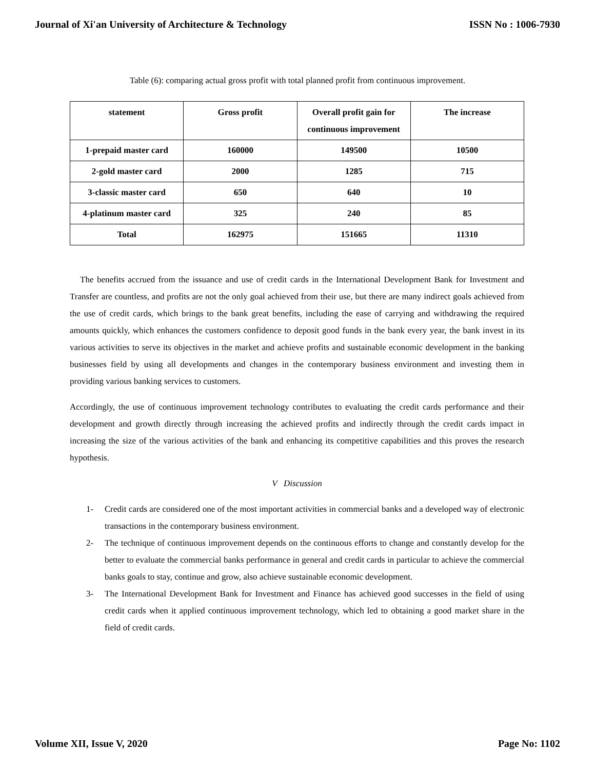Journal of Xi'an University of Architecture & Technology ISSN No : 1006-7930
Table (6): comparing actual gross profit with total planned profit from continuous improvement.
| statement | Gross profit | Overall profit gain for continuous improvement | The increase |
| --- | --- | --- | --- |
| 1-prepaid master card | 160000 | 149500 | 10500 |
| 2-gold master card | 2000 | 1285 | 715 |
| 3-classic master card | 650 | 640 | 10 |
| 4-platinum master card | 325 | 240 | 85 |
| Total | 162975 | 151665 | 11310 |
The benefits accrued from the issuance and use of credit cards in the International Development Bank for Investment and Transfer are countless, and profits are not the only goal achieved from their use, but there are many indirect goals achieved from the use of credit cards, which brings to the bank great benefits, including the ease of carrying and withdrawing the required amounts quickly, which enhances the customers confidence to deposit good funds in the bank every year, the bank invest in its various activities to serve its objectives in the market and achieve profits and sustainable economic development in the banking businesses field by using all developments and changes in the contemporary business environment and investing them in providing various banking services to customers.
Accordingly, the use of continuous improvement technology contributes to evaluating the credit cards performance and their development and growth directly through increasing the achieved profits and indirectly through the credit cards impact in increasing the size of the various activities of the bank and enhancing its competitive capabilities and this proves the research hypothesis.
V Discussion
1- Credit cards are considered one of the most important activities in commercial banks and a developed way of electronic transactions in the contemporary business environment.
2- The technique of continuous improvement depends on the continuous efforts to change and constantly develop for the better to evaluate the commercial banks performance in general and credit cards in particular to achieve the commercial banks goals to stay, continue and grow, also achieve sustainable economic development.
3- The International Development Bank for Investment and Finance has achieved good successes in the field of using credit cards when it applied continuous improvement technology, which led to obtaining a good market share in the field of credit cards.
Volume XII, Issue V, 2020 Page No: 1102